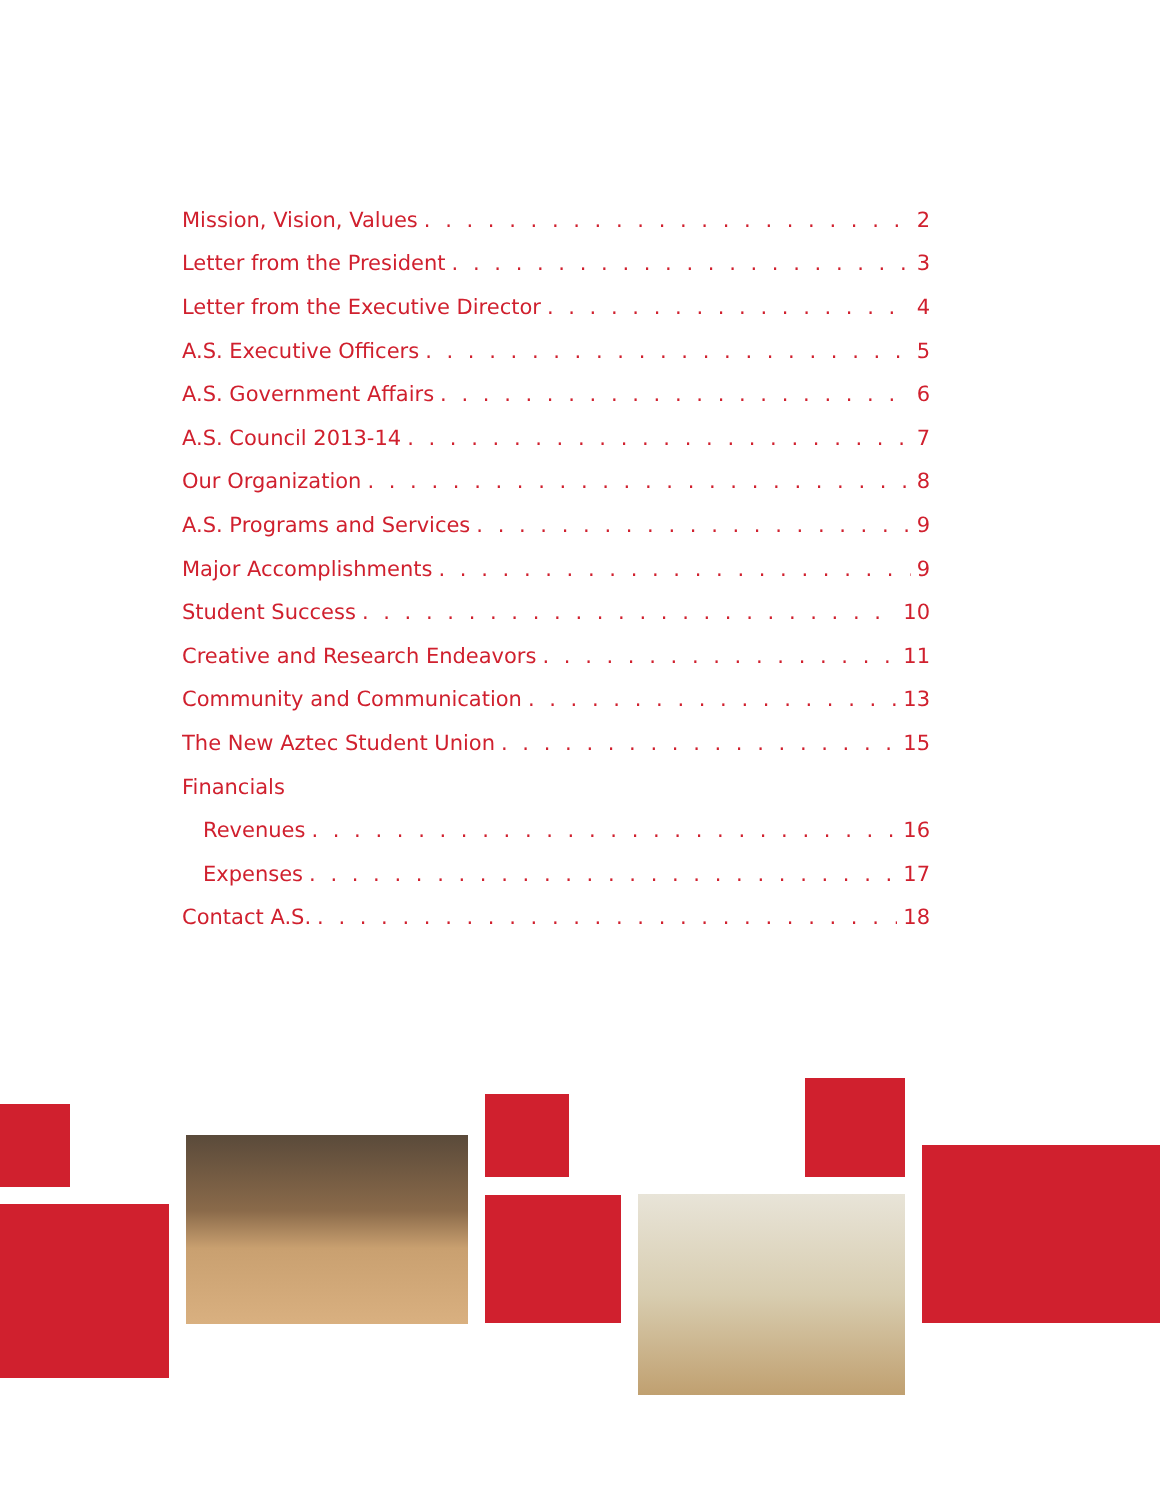Mission, Vision, Values 2
Letter from the President 3
Letter from the Executive Director 4
A.S. Executive Officers 5
A.S. Government Affairs 6
A.S. Council 2013-14 7
Our Organization 8
A.S. Programs and Services 9
Major Accomplishments 9
Student Success 10
Creative and Research Endeavors 11
Community and Communication 13
The New Aztec Student Union 15
Financials
Revenues 16
Expenses 17
Contact A.S. 18